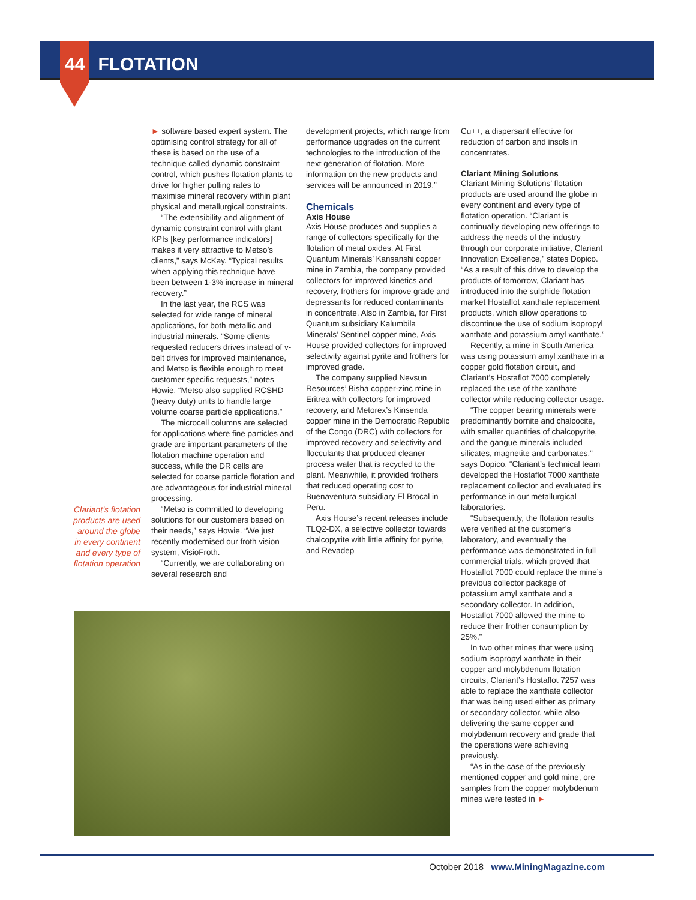44 FLOTATION
Clariant’s flotation products are used around the globe in every continent and every type of flotation operation
► software based expert system. The optimising control strategy for all of these is based on the use of a technique called dynamic constraint control, which pushes flotation plants to drive for higher pulling rates to maximise mineral recovery within plant physical and metallurgical constraints.
“The extensibility and alignment of dynamic constraint control with plant KPIs [key performance indicators] makes it very attractive to Metso’s clients,” says McKay. “Typical results when applying this technique have been between 1-3% increase in mineral recovery.”
In the last year, the RCS was selected for wide range of mineral applications, for both metallic and industrial minerals. “Some clients requested reducers drives instead of v-belt drives for improved maintenance, and Metso is flexible enough to meet customer specific requests,” notes Howie. “Metso also supplied RCSHD (heavy duty) units to handle large volume coarse particle applications.”
The microcell columns are selected for applications where fine particles and grade are important parameters of the flotation machine operation and success, while the DR cells are selected for coarse particle flotation and are advantageous for industrial mineral processing.
“Metso is committed to developing solutions for our customers based on their needs,” says Howie. “We just recently modernised our froth vision system, VisioFroth.
“Currently, we are collaborating on several research and
development projects, which range from performance upgrades on the current technologies to the introduction of the next generation of flotation. More information on the new products and services will be announced in 2019.”
Chemicals
Axis House
Axis House produces and supplies a range of collectors specifically for the flotation of metal oxides. At First Quantum Minerals’ Kansanshi copper mine in Zambia, the company provided collectors for improved kinetics and recovery, frothers for improve grade and depressants for reduced contaminants in concentrate. Also in Zambia, for First Quantum subsidiary Kalumbila Minerals’ Sentinel copper mine, Axis House provided collectors for improved selectivity against pyrite and frothers for improved grade.
The company supplied Nevsun Resources’ Bisha copper-zinc mine in Eritrea with collectors for improved recovery, and Metorex’s Kinsenda copper mine in the Democratic Republic of the Congo (DRC) with collectors for improved recovery and selectivity and flocculants that produced cleaner process water that is recycled to the plant. Meanwhile, it provided frothers that reduced operating cost to Buenaventura subsidiary El Brocal in Peru.
Axis House’s recent releases include TLQ2-DX, a selective collector towards chalcopyrite with little affinity for pyrite, and Revadep
Cu++, a dispersant effective for reduction of carbon and insols in concentrates.
Clariant Mining Solutions
Clariant Mining Solutions’ flotation products are used around the globe in every continent and every type of flotation operation. “Clariant is continually developing new offerings to address the needs of the industry through our corporate initiative, Clariant Innovation Excellence,” states Dopico. “As a result of this drive to develop the products of tomorrow, Clariant has introduced into the sulphide flotation market Hostaflot xanthate replacement products, which allow operations to discontinue the use of sodium isopropyl xanthate and potassium amyl xanthate.”
Recently, a mine in South America was using potassium amyl xanthate in a copper gold flotation circuit, and Clariant’s Hostaflot 7000 completely replaced the use of the xanthate collector while reducing collector usage.
“The copper bearing minerals were predominantly bornite and chalcocite, with smaller quantities of chalcopyrite, and the gangue minerals included silicates, magnetite and carbonates,” says Dopico. “Clariant’s technical team developed the Hostaflot 7000 xanthate replacement collector and evaluated its performance in our metallurgical laboratories.
“Subsequently, the flotation results were verified at the customer’s laboratory, and eventually the performance was demonstrated in full commercial trials, which proved that Hostaflot 7000 could replace the mine’s previous collector package of potassium amyl xanthate and a secondary collector. In addition, Hostaflot 7000 allowed the mine to reduce their frother consumption by 25%.”
In two other mines that were using sodium isopropyl xanthate in their copper and molybdenum flotation circuits, Clariant’s Hostaflot 7257 was able to replace the xanthate collector that was being used either as primary or secondary collector, while also delivering the same copper and molybdenum recovery and grade that the operations were achieving previously.
“As in the case of the previously mentioned copper and gold mine, ore samples from the copper molybdenum mines were tested in ►
October 2018 www.MiningMagazine.com